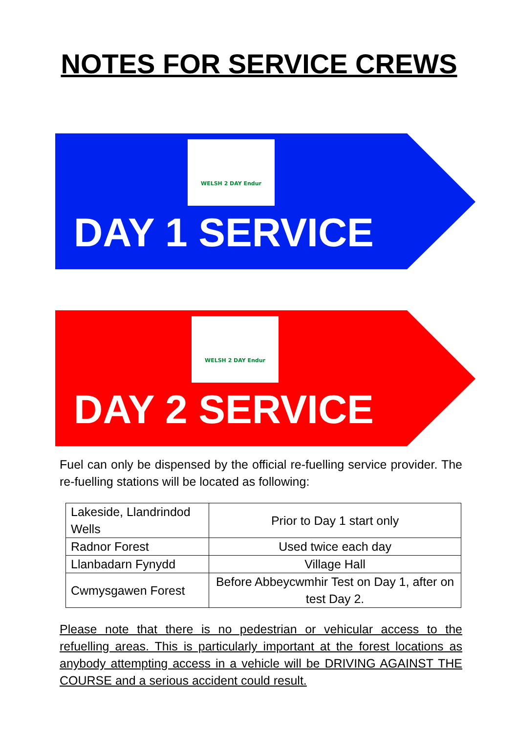NOTES FOR SERVICE CREWS
WELSH 2 DAY Endur
DAY 1 SERVICE
WELSH 2 DAY Endur
DAY 2 SERVICE
Fuel can only be dispensed by the official re-fuelling service provider. The re-fuelling stations will be located as following:
| Lakeside, Llandrindod Wells | Prior to Day 1 start only |
| Radnor Forest | Used twice each day |
| Llanbadarn Fynydd | Village Hall |
| Cwmysgawen Forest | Before Abbeycwmhir Test on Day 1, after on test Day 2. |
Please note that there is no pedestrian or vehicular access to the refuelling areas. This is particularly important at the forest locations as anybody attempting access in a vehicle will be DRIVING AGAINST THE COURSE and a serious accident could result.